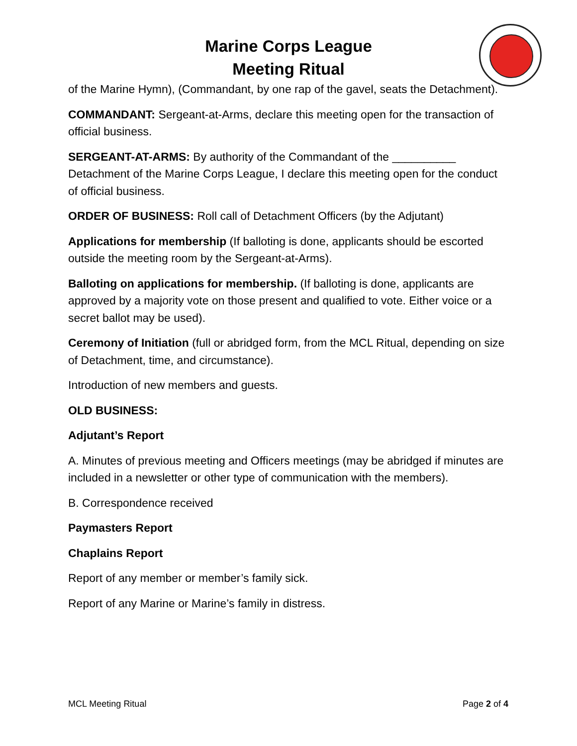Marine Corps League
Meeting Ritual
of the Marine Hymn), (Commandant, by one rap of the gavel, seats the Detachment).
COMMANDANT: Sergeant-at-Arms, declare this meeting open for the transaction of official business.
SERGEANT-AT-ARMS: By authority of the Commandant of the __________ Detachment of the Marine Corps League, I declare this meeting open for the conduct of official business.
ORDER OF BUSINESS: Roll call of Detachment Officers (by the Adjutant)
Applications for membership (If balloting is done, applicants should be escorted outside the meeting room by the Sergeant-at-Arms).
Balloting on applications for membership. (If balloting is done, applicants are approved by a majority vote on those present and qualified to vote. Either voice or a secret ballot may be used).
Ceremony of Initiation (full or abridged form, from the MCL Ritual, depending on size of Detachment, time, and circumstance).
Introduction of new members and guests.
OLD BUSINESS:
Adjutant’s Report
A. Minutes of previous meeting and Officers meetings (may be abridged if minutes are included in a newsletter or other type of communication with the members).
B. Correspondence received
Paymasters Report
Chaplains Report
Report of any member or member’s family sick.
Report of any Marine or Marine’s family in distress.
MCL Meeting Ritual Page 2 of 4